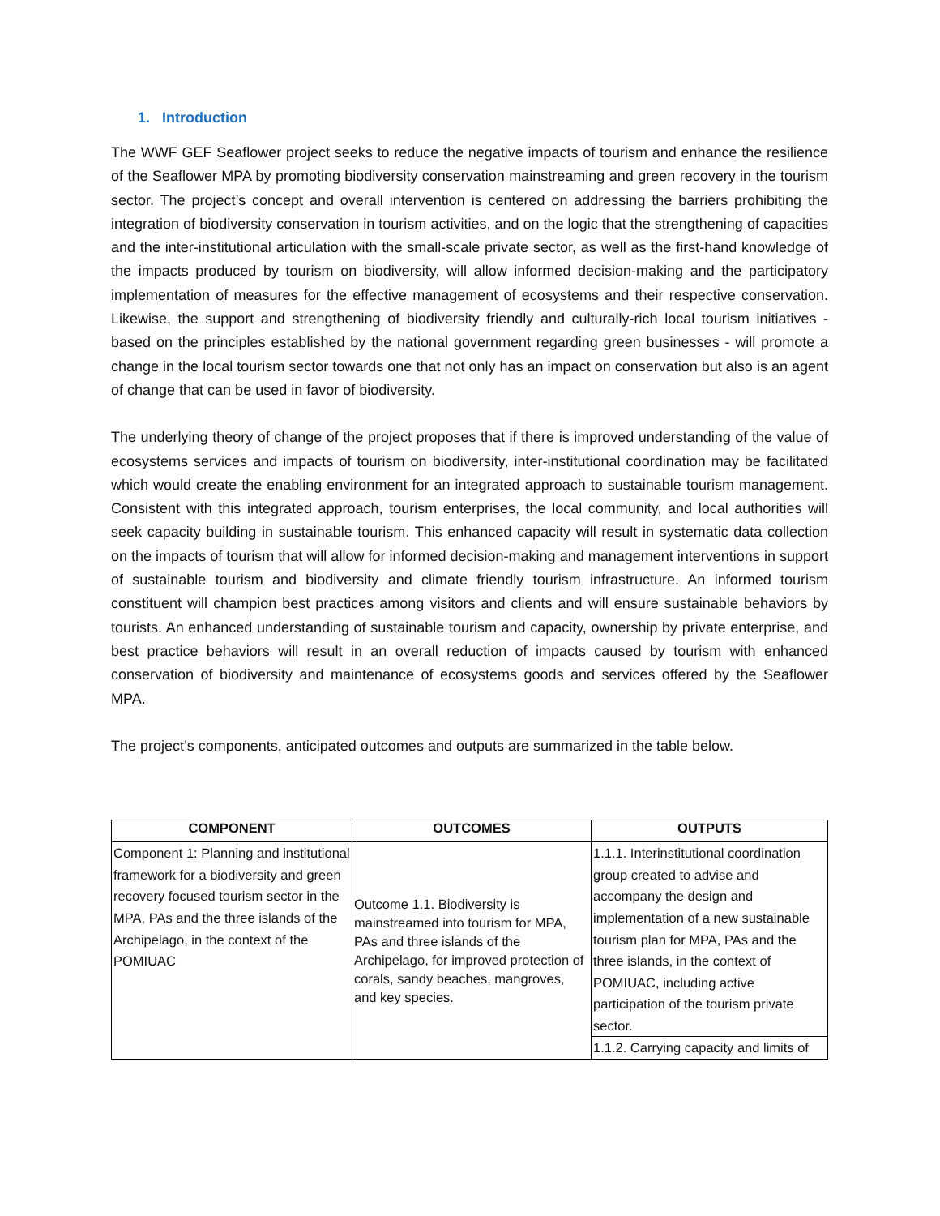1. Introduction
The WWF GEF Seaflower project seeks to reduce the negative impacts of tourism and enhance the resilience of the Seaflower MPA by promoting biodiversity conservation mainstreaming and green recovery in the tourism sector. The project’s concept and overall intervention is centered on addressing the barriers prohibiting the integration of biodiversity conservation in tourism activities, and on the logic that the strengthening of capacities and the inter-institutional articulation with the small-scale private sector, as well as the first-hand knowledge of the impacts produced by tourism on biodiversity, will allow informed decision-making and the participatory implementation of measures for the effective management of ecosystems and their respective conservation. Likewise, the support and strengthening of biodiversity friendly and culturally-rich local tourism initiatives - based on the principles established by the national government regarding green businesses - will promote a change in the local tourism sector towards one that not only has an impact on conservation but also is an agent of change that can be used in favor of biodiversity.
The underlying theory of change of the project proposes that if there is improved understanding of the value of ecosystems services and impacts of tourism on biodiversity, inter-institutional coordination may be facilitated which would create the enabling environment for an integrated approach to sustainable tourism management. Consistent with this integrated approach, tourism enterprises, the local community, and local authorities will seek capacity building in sustainable tourism. This enhanced capacity will result in systematic data collection on the impacts of tourism that will allow for informed decision-making and management interventions in support of sustainable tourism and biodiversity and climate friendly tourism infrastructure. An informed tourism constituent will champion best practices among visitors and clients and will ensure sustainable behaviors by tourists. An enhanced understanding of sustainable tourism and capacity, ownership by private enterprise, and best practice behaviors will result in an overall reduction of impacts caused by tourism with enhanced conservation of biodiversity and maintenance of ecosystems goods and services offered by the Seaflower MPA.
The project’s components, anticipated outcomes and outputs are summarized in the table below.
| COMPONENT | OUTCOMES | OUTPUTS |
| --- | --- | --- |
| Component 1: Planning and institutional framework for a biodiversity and green recovery focused tourism sector in the MPA, PAs and the three islands of the Archipelago, in the context of the POMIUAC | Outcome 1.1. Biodiversity is mainstreamed into tourism for MPA, PAs and three islands of the Archipelago, for improved protection of corals, sandy beaches, mangroves, and key species. | 1.1.1. Interinstitutional coordination group created to advise and accompany the design and implementation of a new sustainable tourism plan for MPA, PAs and the three islands, in the context of POMIUAC, including active participation of the tourism private sector. |
| | | 1.1.2. Carrying capacity and limits of |